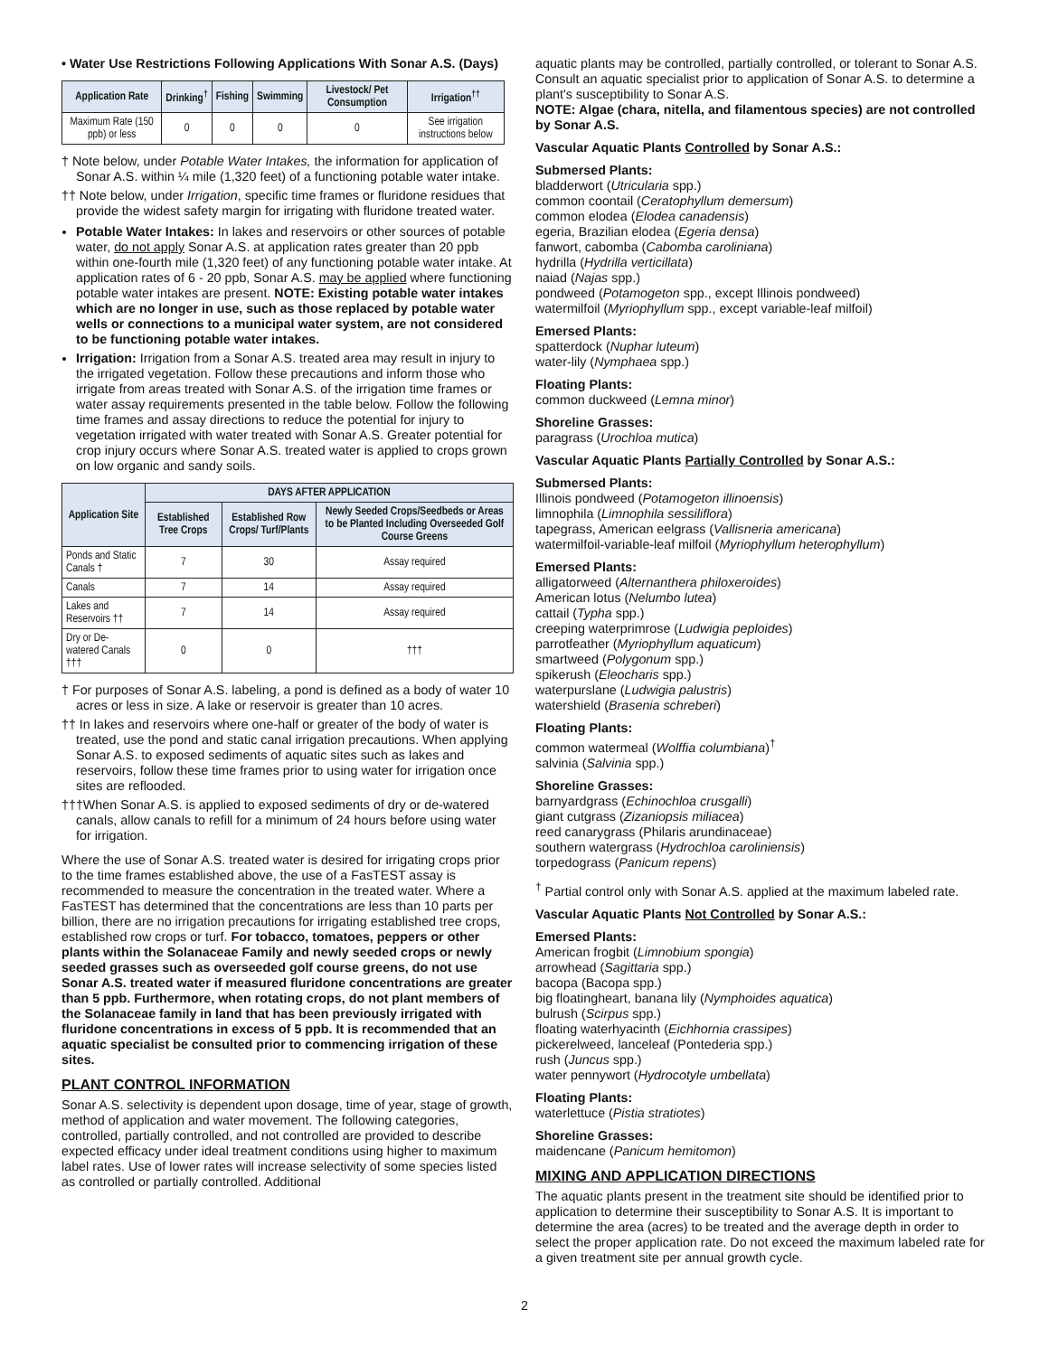• Water Use Restrictions Following Applications With Sonar A.S. (Days)
| Application Rate | Drinking<sup>†</sup> | Fishing | Swimming | Livestock/ Pet Consumption | Irrigation<sup>††</sup> |
| --- | --- | --- | --- | --- | --- |
| Maximum Rate (150 ppb) or less | 0 | 0 | 0 | 0 | See irrigation instructions below |
† Note below, under Potable Water Intakes, the information for application of Sonar A.S. within ¼ mile (1,320 feet) of a functioning potable water intake.
†† Note below, under Irrigation, specific time frames or fluridone residues that provide the widest safety margin for irrigating with fluridone treated water.
Potable Water Intakes: In lakes and reservoirs or other sources of potable water, do not apply Sonar A.S. at application rates greater than 20 ppb within one-fourth mile (1,320 feet) of any functioning potable water intake. At application rates of 6 - 20 ppb, Sonar A.S. may be applied where functioning potable water intakes are present. NOTE: Existing potable water intakes which are no longer in use, such as those replaced by potable water wells or connections to a municipal water system, are not considered to be functioning potable water intakes.
Irrigation: Irrigation from a Sonar A.S. treated area may result in injury to the irrigated vegetation. Follow these precautions and inform those who irrigate from areas treated with Sonar A.S. of the irrigation time frames or water assay requirements presented in the table below. Follow the following time frames and assay directions to reduce the potential for injury to vegetation irrigated with water treated with Sonar A.S. Greater potential for crop injury occurs where Sonar A.S. treated water is applied to crops grown on low organic and sandy soils.
| Application Site | DAYS AFTER APPLICATION | | |
| --- | --- | --- | --- |
| | Established Tree Crops | Established Row Crops/ Turf/Plants | Newly Seeded Crops/Seedbeds or Areas to be Planted Including Overseeded Golf Course Greens |
| Ponds and Static Canals † | 7 | 30 | Assay required |
| Canals | 7 | 14 | Assay required |
| Lakes and Reservoirs †† | 7 | 14 | Assay required |
| Dry or De-watered Canals ††† | 0 | 0 | ††† |
† For purposes of Sonar A.S. labeling, a pond is defined as a body of water 10 acres or less in size. A lake or reservoir is greater than 10 acres.
†† In lakes and reservoirs where one-half or greater of the body of water is treated, use the pond and static canal irrigation precautions. When applying Sonar A.S. to exposed sediments of aquatic sites such as lakes and reservoirs, follow these time frames prior to using water for irrigation once sites are reflooded.
†††When Sonar A.S. is applied to exposed sediments of dry or de-watered canals, allow canals to refill for a minimum of 24 hours before using water for irrigation.
Where the use of Sonar A.S. treated water is desired for irrigating crops prior to the time frames established above, the use of a FasTEST assay is recommended to measure the concentration in the treated water. Where a FasTEST has determined that the concentrations are less than 10 parts per billion, there are no irrigation precautions for irrigating established tree crops, established row crops or turf. For tobacco, tomatoes, peppers or other plants within the Solanaceae Family and newly seeded crops or newly seeded grasses such as overseeded golf course greens, do not use Sonar A.S. treated water if measured fluridone concentrations are greater than 5 ppb. Furthermore, when rotating crops, do not plant members of the Solanaceae family in land that has been previously irrigated with fluridone concentrations in excess of 5 ppb. It is recommended that an aquatic specialist be consulted prior to commencing irrigation of these sites.
PLANT CONTROL INFORMATION
Sonar A.S. selectivity is dependent upon dosage, time of year, stage of growth, method of application and water movement. The following categories, controlled, partially controlled, and not controlled are provided to describe expected efficacy under ideal treatment conditions using higher to maximum label rates. Use of lower rates will increase selectivity of some species listed as controlled or partially controlled. Additional
aquatic plants may be controlled, partially controlled, or tolerant to Sonar A.S. Consult an aquatic specialist prior to application of Sonar A.S. to determine a plant's susceptibility to Sonar A.S.
NOTE: Algae (chara, nitella, and filamentous species) are not controlled by Sonar A.S.
Vascular Aquatic Plants Controlled by Sonar A.S.:
Submersed Plants:
bladderwort (Utricularia spp.)
common coontail (Ceratophyllum demersum)
common elodea (Elodea canadensis)
egeria, Brazilian elodea (Egeria densa)
fanwort, cabomba (Cabomba caroliniana)
hydrilla (Hydrilla verticillata)
naiad (Najas spp.)
pondweed (Potamogeton spp., except Illinois pondweed)
watermilfoil (Myriophyllum spp., except variable-leaf milfoil)
Emersed Plants:
spatterdock (Nuphar luteum)
water-lily (Nymphaea spp.)
Floating Plants:
common duckweed (Lemna minor)
Shoreline Grasses:
paragrass (Urochloa mutica)
Vascular Aquatic Plants Partially Controlled by Sonar A.S.:
Submersed Plants:
Illinois pondweed (Potamogeton illinoensis)
limnophila (Limnophila sessiliflora)
tapegrass, American eelgrass (Vallisneria americana)
watermilfoil-variable-leaf milfoil (Myriophyllum heterophyllum)
Emersed Plants:
alligatorweed (Alternanthera philoxeroides)
American lotus (Nelumbo lutea)
cattail (Typha spp.)
creeping waterprimrose (Ludwigia peploides)
parrotfeather (Myriophyllum aquaticum)
smartweed (Polygonum spp.)
spikerush (Eleocharis spp.)
waterpurslane (Ludwigia palustris)
watershield (Brasenia schreberi)
Floating Plants:
common watermeal (Wolffia columbiana)<sup>†</sup>
salvinia (Salvinia spp.)
Shoreline Grasses:
barnyardgrass (Echinochloa crusgalli)
giant cutgrass (Zizaniopsis miliacea)
reed canarygrass (Philaris arundinaceae)
southern watergrass (Hydrochloa caroliniensis)
torpedograss (Panicum repens)
<sup>†</sup> Partial control only with Sonar A.S. applied at the maximum labeled rate.
Vascular Aquatic Plants Not Controlled by Sonar A.S.:
Emersed Plants:
American frogbit (Limnobium spongia)
arrowhead (Sagittaria spp.)
bacopa (Bacopa spp.)
big floatingheart, banana lily (Nymphoides aquatica)
bulrush (Scirpus spp.)
floating waterhyacinth (Eichhornia crassipes)
pickerelweed, lanceleaf (Pontederia spp.)
rush (Juncus spp.)
water pennywort (Hydrocotyle umbellata)
Floating Plants:
waterlettuce (Pistia stratiotes)
Shoreline Grasses:
maidencane (Panicum hemitomon)
MIXING AND APPLICATION DIRECTIONS
The aquatic plants present in the treatment site should be identified prior to application to determine their susceptibility to Sonar A.S. It is important to determine the area (acres) to be treated and the average depth in order to select the proper application rate. Do not exceed the maximum labeled rate for a given treatment site per annual growth cycle.
2